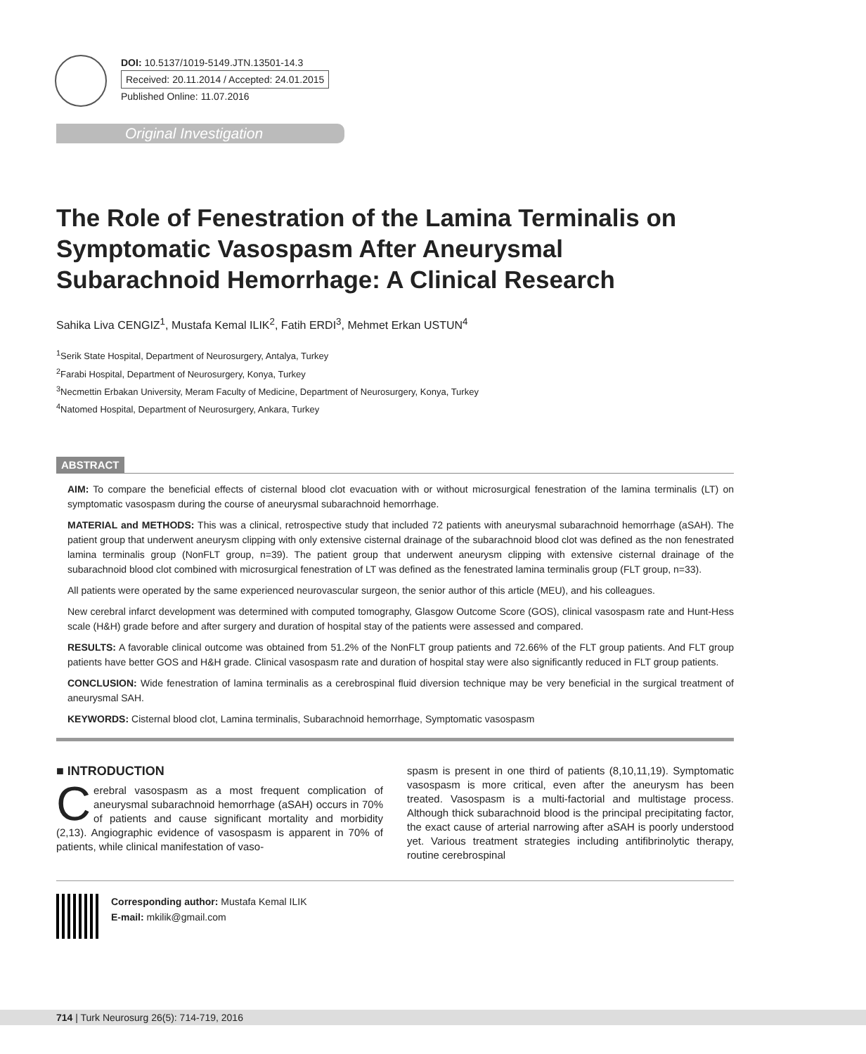DOI: 10.5137/1019-5149.JTN.13501-14.3
Received: 20.11.2014 / Accepted: 24.01.2015
Published Online: 11.07.2016
Original Investigation
The Role of Fenestration of the Lamina Terminalis on Symptomatic Vasospasm After Aneurysmal Subarachnoid Hemorrhage: A Clinical Research
Sahika Liva CENGIZ<sup>1</sup>, Mustafa Kemal ILIK<sup>2</sup>, Fatih ERDI<sup>3</sup>, Mehmet Erkan USTUN<sup>4</sup>
<sup>1</sup> Serik State Hospital, Department of Neurosurgery, Antalya, Turkey
<sup>2</sup> Farabi Hospital, Department of Neurosurgery, Konya, Turkey
<sup>3</sup> Necmettin Erbakan University, Meram Faculty of Medicine, Department of Neurosurgery, Konya, Turkey
<sup>4</sup> Natomed Hospital, Department of Neurosurgery, Ankara, Turkey
ABSTRACT
AIM: To compare the beneficial effects of cisternal blood clot evacuation with or without microsurgical fenestration of the lamina terminalis (LT) on symptomatic vasospasm during the course of aneurysmal subarachnoid hemorrhage.
MATERIAL and METHODS: This was a clinical, retrospective study that included 72 patients with aneurysmal subarachnoid hemorrhage (aSAH). The patient group that underwent aneurysm clipping with only extensive cisternal drainage of the subarachnoid blood clot was defined as the non fenestrated lamina terminalis group (NonFLT group, n=39). The patient group that underwent aneurysm clipping with extensive cisternal drainage of the subarachnoid blood clot combined with microsurgical fenestration of LT was defined as the fenestrated lamina terminalis group (FLT group, n=33).
All patients were operated by the same experienced neurovascular surgeon, the senior author of this article (MEU), and his colleagues.
New cerebral infarct development was determined with computed tomography, Glasgow Outcome Score (GOS), clinical vasospasm rate and Hunt-Hess scale (H&H) grade before and after surgery and duration of hospital stay of the patients were assessed and compared.
RESULTS: A favorable clinical outcome was obtained from 51.2% of the NonFLT group patients and 72.66% of the FLT group patients. And FLT group patients have better GOS and H&H grade. Clinical vasospasm rate and duration of hospital stay were also significantly reduced in FLT group patients.
CONCLUSION: Wide fenestration of lamina terminalis as a cerebrospinal fluid diversion technique may be very beneficial in the surgical treatment of aneurysmal SAH.
KEYWORDS: Cisternal blood clot, Lamina terminalis, Subarachnoid hemorrhage, Symptomatic vasospasm
■ INTRODUCTION
Cerebral vasospasm as a most frequent complication of aneurysmal subarachnoid hemorrhage (aSAH) occurs in 70% of patients and cause significant mortality and morbidity (2,13). Angiographic evidence of vasospasm is apparent in 70% of patients, while clinical manifestation of vaso-
spasm is present in one third of patients (8,10,11,19). Symptomatic vasospasm is more critical, even after the aneurysm has been treated. Vasospasm is a multi-factorial and multistage process. Although thick subarachnoid blood is the principal precipitating factor, the exact cause of arterial narrowing after aSAH is poorly understood yet. Various treatment strategies including antifibrinolytic therapy, routine cerebrospinal
Corresponding author: Mustafa Kemal ILIK
E-mail: mkilik@gmail.com
714 | Turk Neurosurg 26(5): 714-719, 2016